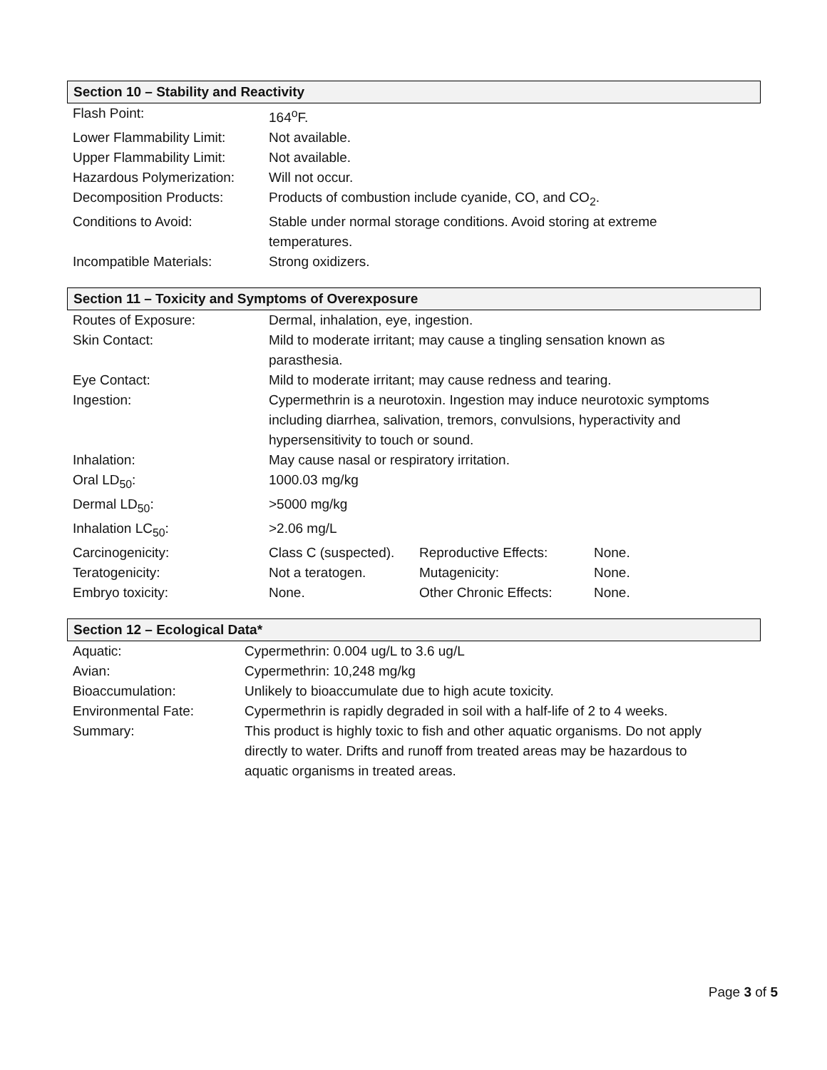Section 10 – Stability and Reactivity
| Flash Point: | 164<sup>o</sup>F. |
| Lower Flammability Limit: | Not available. |
| Upper Flammability Limit: | Not available. |
| Hazardous Polymerization: | Will not occur. |
| Decomposition Products: | Products of combustion include cyanide, CO, and CO<sub>2</sub>. |
| Conditions to Avoid: | Stable under normal storage conditions. Avoid storing at extreme temperatures. |
| Incompatible Materials: | Strong oxidizers. |
Section 11 – Toxicity and Symptoms of Overexposure
| Routes of Exposure: | Dermal, inhalation, eye, ingestion. | | |
| Skin Contact: | Mild to moderate irritant; may cause a tingling sensation known as parasthesia. | | |
| Eye Contact: | Mild to moderate irritant; may cause redness and tearing. | | |
| Ingestion: | Cypermethrin is a neurotoxin. Ingestion may induce neurotoxic symptoms including diarrhea, salivation, tremors, convulsions, hyperactivity and hypersensitivity to touch or sound. | | |
| Inhalation: | May cause nasal or respiratory irritation. | | |
| Oral LD<sub>50</sub>: | 1000.03 mg/kg | | |
| Dermal LD<sub>50</sub>: | >5000 mg/kg | | |
| Inhalation LC<sub>50</sub>: | >2.06 mg/L | | |
| Carcinogenicity: | Class C (suspected). | Reproductive Effects: | None. |
| Teratogenicity: | Not a teratogen. | Mutagenicity: | None. |
| Embryo toxicity: | None. | Other Chronic Effects: | None. |
Section 12 – Ecological Data*
| Aquatic: | Cypermethrin: 0.004 ug/L to 3.6 ug/L |
| Avian: | Cypermethrin: 10,248 mg/kg |
| Bioaccumulation: | Unlikely to bioaccumulate due to high acute toxicity. |
| Environmental Fate: | Cypermethrin is rapidly degraded in soil with a half-life of 2 to 4 weeks. |
| Summary: | This product is highly toxic to fish and other aquatic organisms. Do not apply directly to water. Drifts and runoff from treated areas may be hazardous to aquatic organisms in treated areas. |
Page 3 of 5